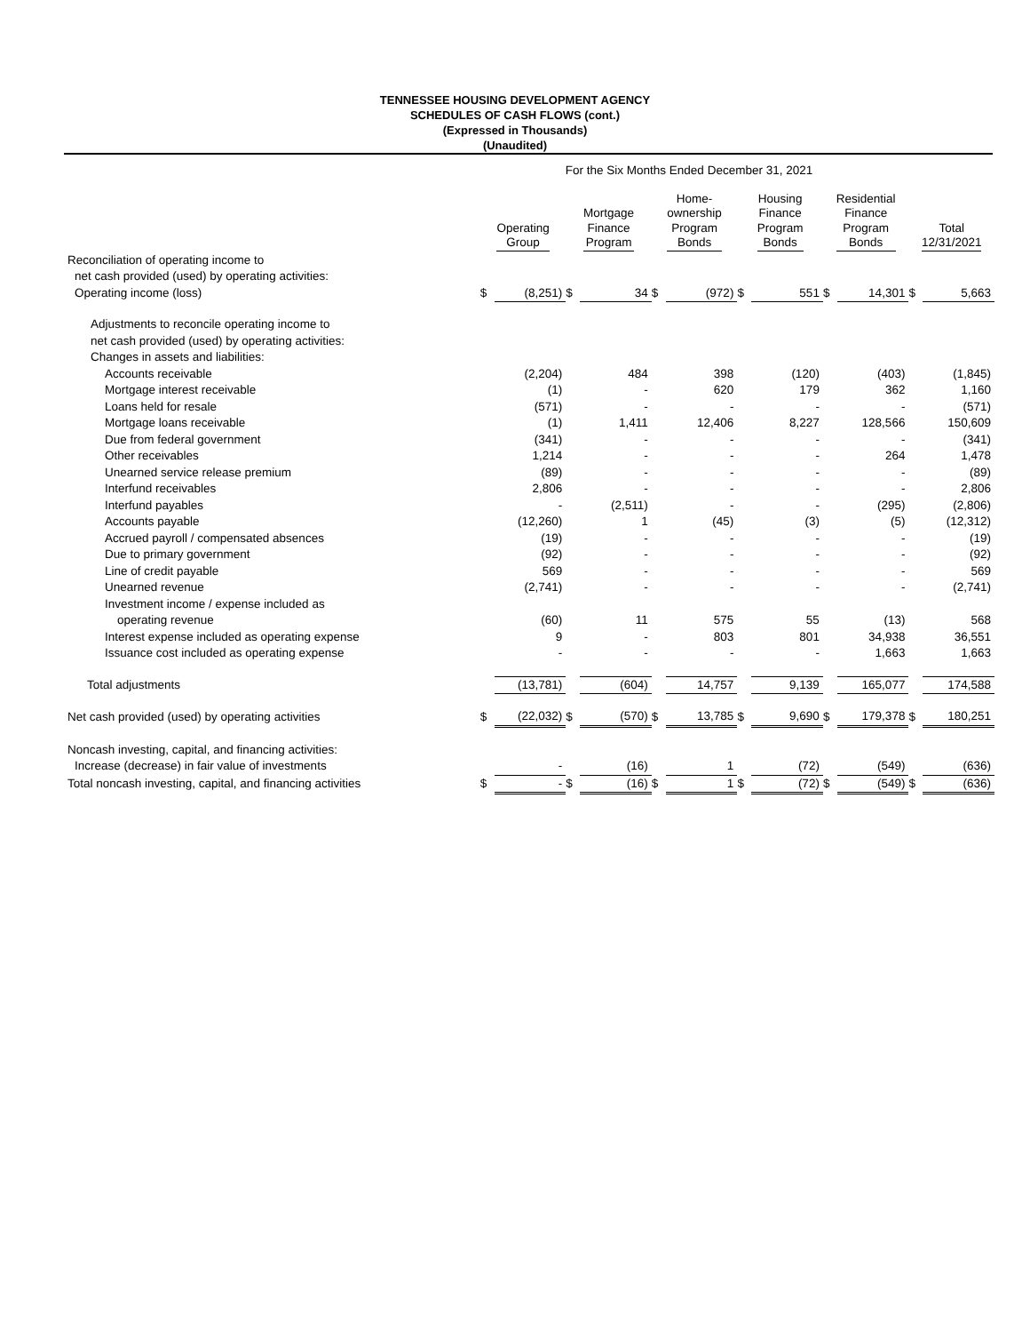TENNESSEE HOUSING DEVELOPMENT AGENCY
SCHEDULES OF CASH FLOWS (cont.)
(Expressed in Thousands)
(Unaudited)
| For the Six Months Ended December 31, 2021 | | | | | | | | | | | | |
| | Operating Group | | Mortgage Finance Program | | Home- ownership Program Bonds | | Housing Finance Program Bonds | | Residential Finance Program Bonds | | Total 12/31/2021 | |
| Reconciliation of operating income to | | | | | | | | | | | | |
| net cash provided (used) by operating activities: | | | | | | | | | | | | |
| Operating income (loss) | $ | (8,251) | $ | 34 | $ | (972) | $ | 551 | $ | 14,301 | $ | 5,663 |
| Adjustments to reconcile operating income to | | | | | | | | | | | | |
| net cash provided (used) by operating activities: | | | | | | | | | | | | |
| Changes in assets and liabilities: | | | | | | | | | | | | |
| Accounts receivable | | (2,204) | | 484 | | 398 | | (120) | | (403) | | (1,845) |
| Mortgage interest receivable | | (1) | | - | | 620 | | 179 | | 362 | | 1,160 |
| Loans held for resale | | (571) | | - | | - | | - | | - | | (571) |
| Mortgage loans receivable | | (1) | | 1,411 | | 12,406 | | 8,227 | | 128,566 | | 150,609 |
| Due from federal government | | (341) | | - | | - | | - | | - | | (341) |
| Other receivables | | 1,214 | | - | | - | | - | | 264 | | 1,478 |
| Unearned service release premium | | (89) | | - | | - | | - | | - | | (89) |
| Interfund receivables | | 2,806 | | - | | - | | - | | - | | 2,806 |
| Interfund payables | | - | | (2,511) | | - | | - | | (295) | | (2,806) |
| Accounts payable | | (12,260) | | 1 | | (45) | | (3) | | (5) | | (12,312) |
| Accrued payroll / compensated absences | | (19) | | - | | - | | - | | - | | (19) |
| Due to primary government | | (92) | | - | | - | | - | | - | | (92) |
| Line of credit payable | | 569 | | - | | - | | - | | - | | 569 |
| Unearned revenue | | (2,741) | | - | | - | | - | | - | | (2,741) |
| Investment income / expense included as | | | | | | | | | | | | |
| operating revenue | | (60) | | 11 | | 575 | | 55 | | (13) | | 568 |
| Interest expense included as operating expense | | 9 | | - | | 803 | | 801 | | 34,938 | | 36,551 |
| Issuance cost included as operating expense | | - | | - | | - | | - | | 1,663 | | 1,663 |
| Total adjustments | | (13,781) | | (604) | | 14,757 | | 9,139 | | 165,077 | | 174,588 |
| Net cash provided (used) by operating activities | $ | (22,032) | $ | (570) | $ | 13,785 | $ | 9,690 | $ | 179,378 | $ | 180,251 |
| Noncash investing, capital, and financing activities: | | | | | | | | | | | | |
| Increase (decrease) in fair value of investments | | - | | (16) | | 1 | | (72) | | (549) | | (636) |
| Total noncash investing, capital, and financing activities | $ | - | $ | (16) | $ | 1 | $ | (72) | $ | (549) | $ | (636) |